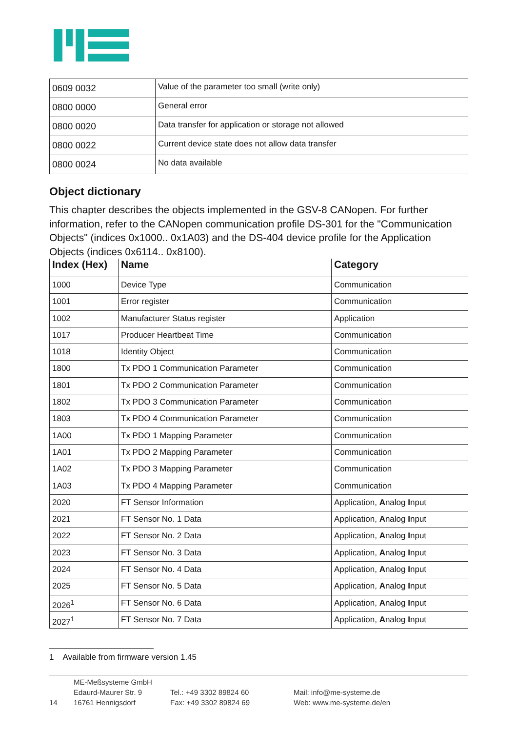| 0609 0032 | Value of the parameter too small (write only) |
| 0800 0000 | General error |
| 0800 0020 | Data transfer for application or storage not allowed |
| 0800 0022 | Current device state does not allow data transfer |
| 0800 0024 | No data available |
Object dictionary
This chapter describes the objects implemented in the GSV-8 CANopen. For further information, refer to the CANopen communication profile DS-301 for the "Communication Objects" (indices 0x1000.. 0x1A03) and the DS-404 device profile for the Application Objects (indices 0x6114.. 0x8100).
| Index (Hex) | Name | Category |
| --- | --- | --- |
| 1000 | Device Type | Communication |
| 1001 | Error register | Communication |
| 1002 | Manufacturer Status register | Application |
| 1017 | Producer Heartbeat Time | Communication |
| 1018 | Identity Object | Communication |
| 1800 | Tx PDO 1 Communication Parameter | Communication |
| 1801 | Tx PDO 2 Communication Parameter | Communication |
| 1802 | Tx PDO 3 Communication Parameter | Communication |
| 1803 | Tx PDO 4 Communication Parameter | Communication |
| 1A00 | Tx PDO 1 Mapping Parameter | Communication |
| 1A01 | Tx PDO 2 Mapping Parameter | Communication |
| 1A02 | Tx PDO 3 Mapping Parameter | Communication |
| 1A03 | Tx PDO 4 Mapping Parameter | Communication |
| 2020 | FT Sensor Information | Application, A nalog I nput |
| 2021 | FT Sensor No. 1 Data | Application, A nalog I nput |
| 2022 | FT Sensor No. 2 Data | Application, A nalog I nput |
| 2023 | FT Sensor No. 3 Data | Application, A nalog I nput |
| 2024 | FT Sensor No. 4 Data | Application, A nalog I nput |
| 2025 | FT Sensor No. 5 Data | Application, A nalog I nput |
| 2026<sup>1</sup> | FT Sensor No. 6 Data | Application, A nalog I nput |
| 2027<sup>1</sup> | FT Sensor No. 7 Data | Application, A nalog I nput |
1 Available from firmware version 1.45
14
ME-Meßsysteme GmbH
Edaurd-Maurer Str. 9
16761 Hennigsdorf
Tel.: +49 3302 89824 60
Fax: +49 3302 89824 69
Mail: info@me-systeme.de
Web: www.me-systeme.de/en